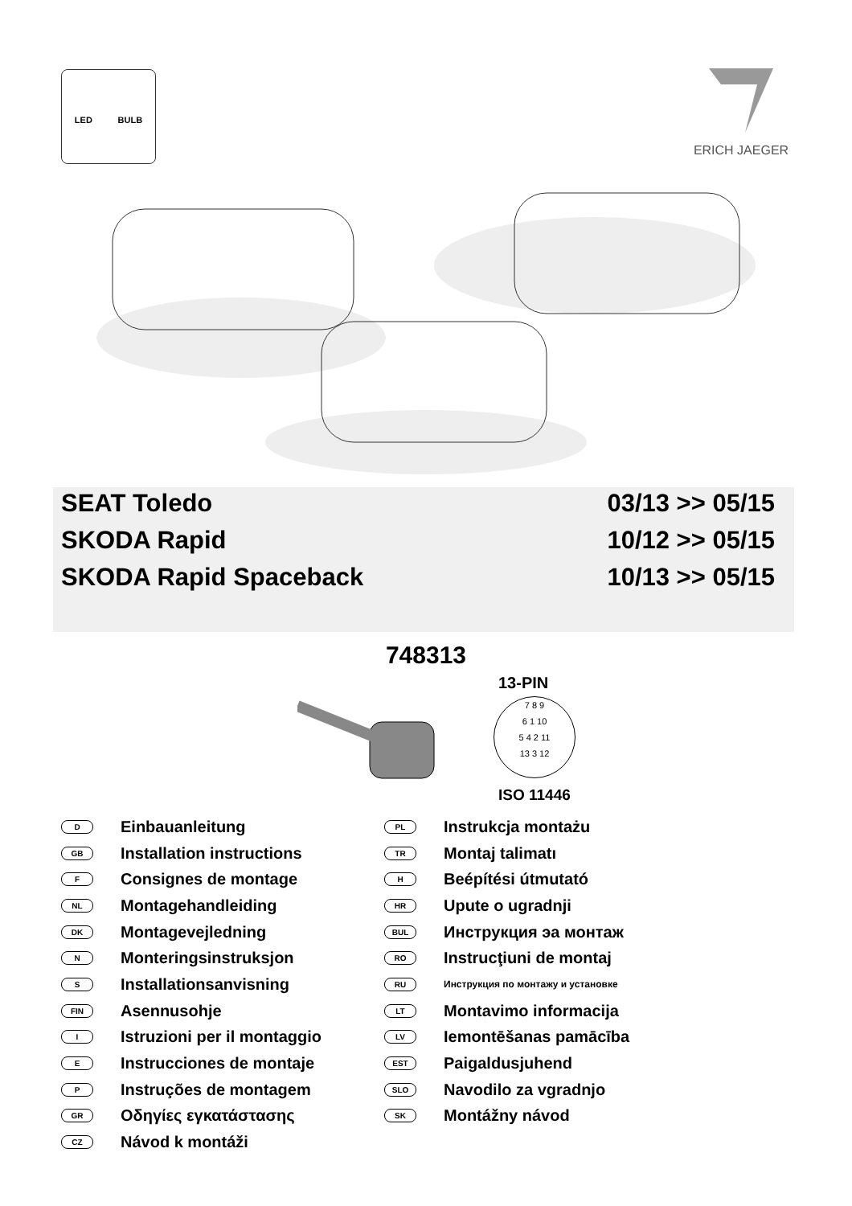LED BULB ERICH JAEGER
SEAT Toledo 03/13 >> 05/15
SKODA Rapid 10/12 >> 05/15
SKODA Rapid Spaceback 10/13 >> 05/15
748313
13-PIN
7 8 9
6 1 10
5 4 2 11
13 3 12
ISO 11446
D Einbauanleitung
GB Installation instructions
F Consignes de montage
NL Montagehandleiding
DK Montagevejledning
N Monteringsinstruksjon
S Installationsanvisning
FIN Asennusohje
I Istruzioni per il montaggio
E Instrucciones de montaje
P Instruções de montagem
GR Οδηγίες εγκατάστασης
CZ Návod k montáži
PL Instrukcja montażu
TR Montaj talimatı
H Beépítési útmutató
HR Upute o ugradnji
BUL Инструкция эа монтаж
RO Instrucţiuni de montaj
RU Инструкция по монтажу и установке
LT Montavimo informacija
LV Iemontēšanas pamācība
EST Paigaldusjuhend
SLO Navodilo za vgradnjo
SK Montážny návod